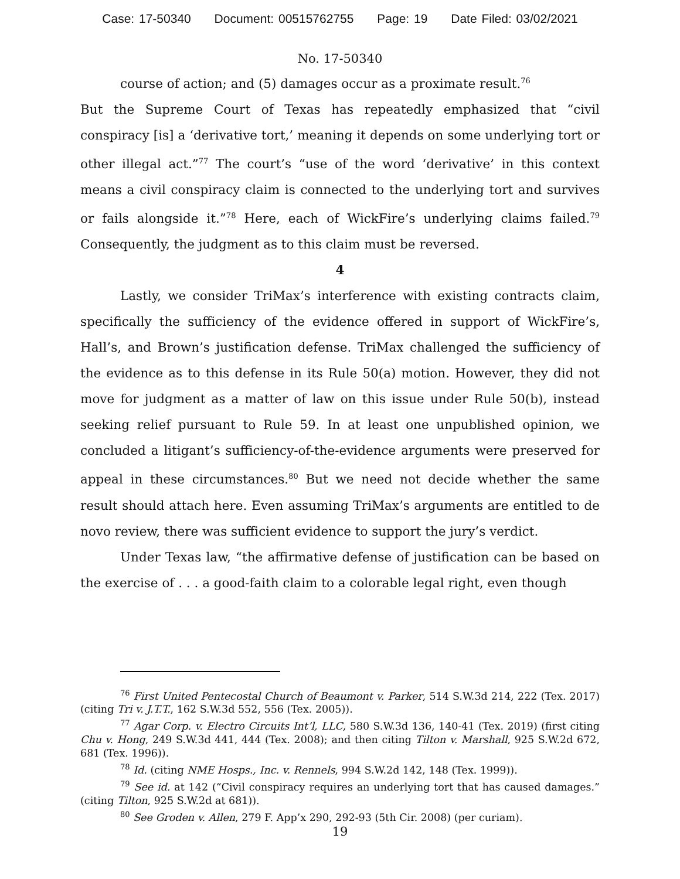Case: 17-50340 Document: 00515762755 Page: 19 Date Filed: 03/02/2021
No. 17-50340
course of action; and (5) damages occur as a proximate result.<sup>76</sup>
But the Supreme Court of Texas has repeatedly emphasized that “civil conspiracy [is] a ‘derivative tort,’ meaning it depends on some underlying tort or other illegal act.”<sup>77</sup> The court’s “use of the word ‘derivative’ in this context means a civil conspiracy claim is connected to the underlying tort and survives or fails alongside it.”<sup>78</sup> Here, each of WickFire’s underlying claims failed.<sup>79</sup> Consequently, the judgment as to this claim must be reversed.
4
Lastly, we consider TriMax’s interference with existing contracts claim, specifically the sufficiency of the evidence offered in support of WickFire’s, Hall’s, and Brown’s justification defense. TriMax challenged the sufficiency of the evidence as to this defense in its Rule 50(a) motion. However, they did not move for judgment as a matter of law on this issue under Rule 50(b), instead seeking relief pursuant to Rule 59. In at least one unpublished opinion, we concluded a litigant’s sufficiency-of-the-evidence arguments were preserved for appeal in these circumstances.<sup>80</sup> But we need not decide whether the same result should attach here. Even assuming TriMax’s arguments are entitled to de novo review, there was sufficient evidence to support the jury’s verdict.
Under Texas law, “the affirmative defense of justification can be based on the exercise of . . . a good-faith claim to a colorable legal right, even though
<sup>76</sup> First United Pentecostal Church of Beaumont v. Parker, 514 S.W.3d 214, 222 (Tex. 2017) (citing Tri v. J.T.T., 162 S.W.3d 552, 556 (Tex. 2005)).
<sup>77</sup> Agar Corp. v. Electro Circuits Int’l, LLC, 580 S.W.3d 136, 140-41 (Tex. 2019) (first citing Chu v. Hong, 249 S.W.3d 441, 444 (Tex. 2008); and then citing Tilton v. Marshall, 925 S.W.2d 672, 681 (Tex. 1996)).
<sup>78</sup> Id. (citing NME Hosps., Inc. v. Rennels, 994 S.W.2d 142, 148 (Tex. 1999)).
<sup>79</sup> See id. at 142 (“Civil conspiracy requires an underlying tort that has caused damages.” (citing Tilton, 925 S.W.2d at 681)).
<sup>80</sup> See Groden v. Allen, 279 F. App’x 290, 292-93 (5th Cir. 2008) (per curiam).
19